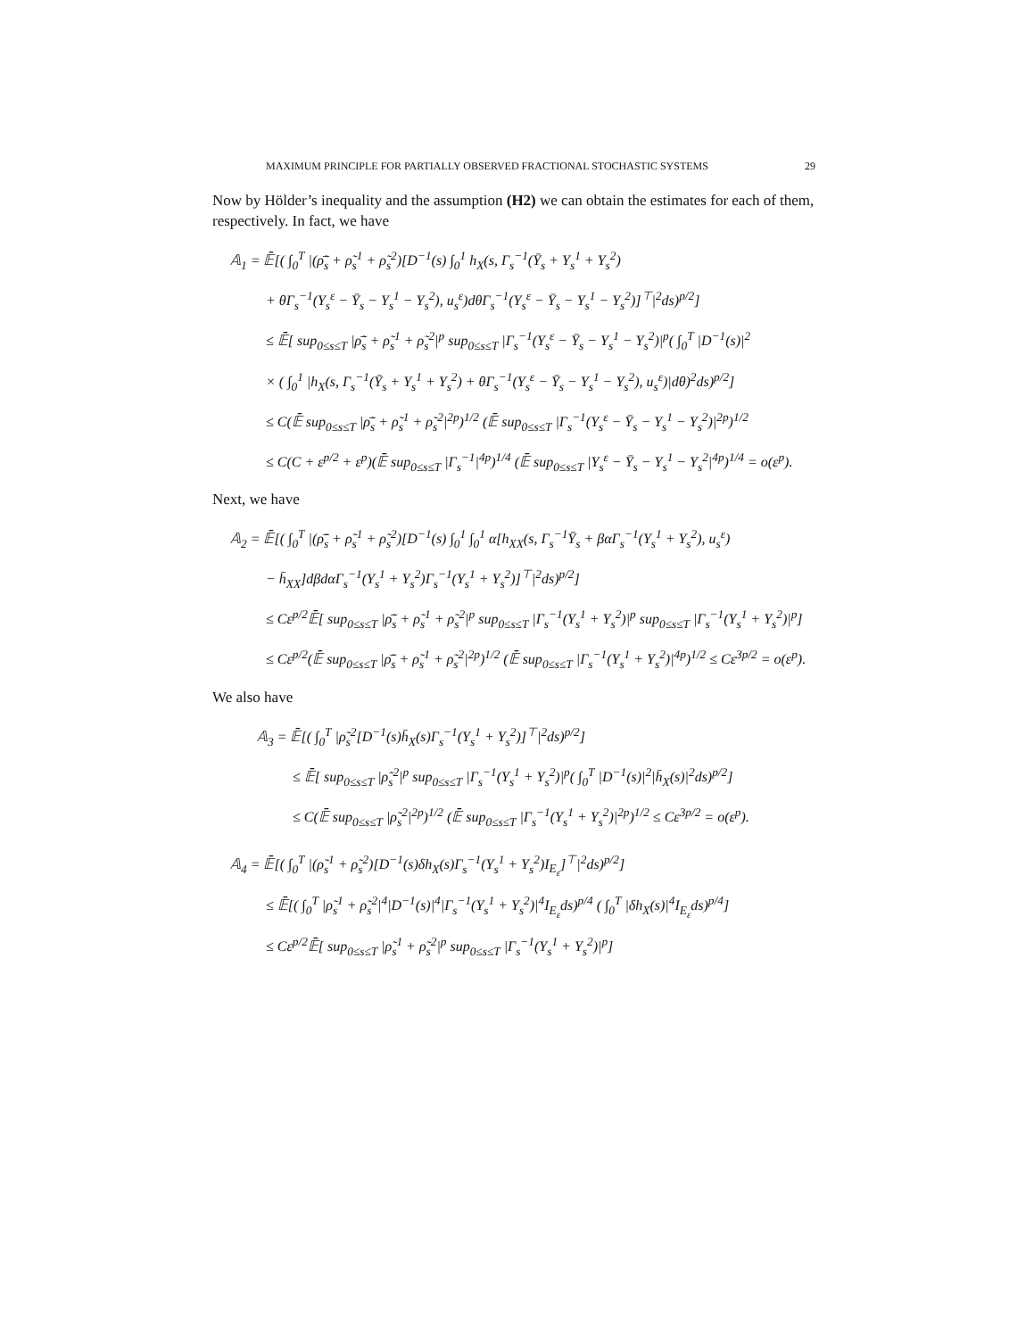MAXIMUM PRINCIPLE FOR PARTIALLY OBSERVED FRACTIONAL STOCHASTIC SYSTEMS 29
Now by Hölder’s inequality and the assumption (H2) we can obtain the estimates for each of them, respectively. In fact, we have
𝔸<sub>1</sub> = 𝔼̄[( ∫<sub>0</sub><sup>T</sup> |(ρ̄̃<sub>s</sub> + ρ̃<sub>s</sub><sup>1</sup> + ρ̃<sub>s</sub><sup>2</sup>)[D<sup>−1</sup>(s) ∫<sub>0</sub><sup>1</sup> h<sub>X</sub>(s, Γ<sub>s</sub><sup>−1</sup>(Ȳ<sub>s</sub> + Y<sub>s</sub><sup>1</sup> + Y<sub>s</sub><sup>2</sup>)
+ θΓ<sub>s</sub><sup>−1</sup>(Y<sub>s</sub><sup>ε</sup> − Ȳ<sub>s</sub> − Y<sub>s</sub><sup>1</sup> − Y<sub>s</sub><sup>2</sup>), u<sub>s</sub><sup>ε</sup>)dθΓ<sub>s</sub><sup>−1</sup>(Y<sub>s</sub><sup>ε</sup> − Ȳ<sub>s</sub> − Y<sub>s</sub><sup>1</sup> − Y<sub>s</sub><sup>2</sup>)]<sup>⊤</sup>|<sup>2</sup>ds)<sup>p/2</sup>]
≤ 𝔼̄[ sup<sub>0≤s≤T</sub> |ρ̄̃<sub>s</sub> + ρ̃<sub>s</sub><sup>1</sup> + ρ̃<sub>s</sub><sup>2</sup>|<sup>p</sup> sup<sub>0≤s≤T</sub> |Γ<sub>s</sub><sup>−1</sup>(Y<sub>s</sub><sup>ε</sup> − Ȳ<sub>s</sub> − Y<sub>s</sub><sup>1</sup> − Y<sub>s</sub><sup>2</sup>)|<sup>p</sup>( ∫<sub>0</sub><sup>T</sup> |D<sup>−1</sup>(s)|<sup>2</sup>
× ( ∫<sub>0</sub><sup>1</sup> |h<sub>X</sub>(s, Γ<sub>s</sub><sup>−1</sup>(Ȳ<sub>s</sub> + Y<sub>s</sub><sup>1</sup> + Y<sub>s</sub><sup>2</sup>) + θΓ<sub>s</sub><sup>−1</sup>(Y<sub>s</sub><sup>ε</sup> − Ȳ<sub>s</sub> − Y<sub>s</sub><sup>1</sup> − Y<sub>s</sub><sup>2</sup>), u<sub>s</sub><sup>ε</sup>)|dθ)<sup>2</sup>ds)<sup>p/2</sup>]
≤ C(𝔼̄ sup<sub>0≤s≤T</sub> |ρ̄̃<sub>s</sub> + ρ̃<sub>s</sub><sup>1</sup> + ρ̃<sub>s</sub><sup>2</sup>|<sup>2p</sup>)<sup>1/2</sup> (𝔼̄ sup<sub>0≤s≤T</sub> |Γ<sub>s</sub><sup>−1</sup>(Y<sub>s</sub><sup>ε</sup> − Ȳ<sub>s</sub> − Y<sub>s</sub><sup>1</sup> − Y<sub>s</sub><sup>2</sup>)|<sup>2p</sup>)<sup>1/2</sup>
≤ C(C + ε<sup>p/2</sup> + ε<sup>p</sup>)(𝔼̄ sup<sub>0≤s≤T</sub> |Γ<sub>s</sub><sup>−1</sup>|<sup>4p</sup>)<sup>1/4</sup> (𝔼̄ sup<sub>0≤s≤T</sub> |Y<sub>s</sub><sup>ε</sup> − Ȳ<sub>s</sub> − Y<sub>s</sub><sup>1</sup> − Y<sub>s</sub><sup>2</sup>|<sup>4p</sup>)<sup>1/4</sup> = o(ε<sup>p</sup>).
Next, we have
𝔸<sub>2</sub> = 𝔼̄[( ∫<sub>0</sub><sup>T</sup> |(ρ̄̃<sub>s</sub> + ρ̃<sub>s</sub><sup>1</sup> + ρ̃<sub>s</sub><sup>2</sup>)[D<sup>−1</sup>(s) ∫<sub>0</sub><sup>1</sup> ∫<sub>0</sub><sup>1</sup> α[h<sub>XX</sub>(s, Γ<sub>s</sub><sup>−1</sup>Ȳ<sub>s</sub> + βαΓ<sub>s</sub><sup>−1</sup>(Y<sub>s</sub><sup>1</sup> + Y<sub>s</sub><sup>2</sup>), u<sub>s</sub><sup>ε</sup>)
− h̄<sub>XX</sub>]dβdαΓ<sub>s</sub><sup>−1</sup>(Y<sub>s</sub><sup>1</sup> + Y<sub>s</sub><sup>2</sup>)Γ<sub>s</sub><sup>−1</sup>(Y<sub>s</sub><sup>1</sup> + Y<sub>s</sub><sup>2</sup>)]<sup>⊤</sup>|<sup>2</sup>ds)<sup>p/2</sup>]
≤ Cε<sup>p/2</sup>𝔼̄[ sup<sub>0≤s≤T</sub> |ρ̄̃<sub>s</sub> + ρ̃<sub>s</sub><sup>1</sup> + ρ̃<sub>s</sub><sup>2</sup>|<sup>p</sup> sup<sub>0≤s≤T</sub> |Γ<sub>s</sub><sup>−1</sup>(Y<sub>s</sub><sup>1</sup> + Y<sub>s</sub><sup>2</sup>)|<sup>p</sup> sup<sub>0≤s≤T</sub> |Γ<sub>s</sub><sup>−1</sup>(Y<sub>s</sub><sup>1</sup> + Y<sub>s</sub><sup>2</sup>)|<sup>p</sup>]
≤ Cε<sup>p/2</sup>(𝔼̄ sup<sub>0≤s≤T</sub> |ρ̄̃<sub>s</sub> + ρ̃<sub>s</sub><sup>1</sup> + ρ̃<sub>s</sub><sup>2</sup>|<sup>2p</sup>)<sup>1/2</sup> (𝔼̄ sup<sub>0≤s≤T</sub> |Γ<sub>s</sub><sup>−1</sup>(Y<sub>s</sub><sup>1</sup> + Y<sub>s</sub><sup>2</sup>)|<sup>4p</sup>)<sup>1/2</sup> ≤ Cε<sup>3p/2</sup> = o(ε<sup>p</sup>).
We also have
𝔸<sub>3</sub> = 𝔼̄[( ∫<sub>0</sub><sup>T</sup> |ρ̃<sub>s</sub><sup>2</sup>[D<sup>−1</sup>(s)h̄<sub>X</sub>(s)Γ<sub>s</sub><sup>−1</sup>(Y<sub>s</sub><sup>1</sup> + Y<sub>s</sub><sup>2</sup>)]<sup>⊤</sup>|<sup>2</sup>ds)<sup>p/2</sup>]
≤ 𝔼̄[ sup<sub>0≤s≤T</sub> |ρ̃<sub>s</sub><sup>2</sup>|<sup>p</sup> sup<sub>0≤s≤T</sub> |Γ<sub>s</sub><sup>−1</sup>(Y<sub>s</sub><sup>1</sup> + Y<sub>s</sub><sup>2</sup>)|<sup>p</sup>( ∫<sub>0</sub><sup>T</sup> |D<sup>−1</sup>(s)|<sup>2</sup>|h̄<sub>X</sub>(s)|<sup>2</sup>ds)<sup>p/2</sup>]
≤ C(𝔼̄ sup<sub>0≤s≤T</sub> |ρ̃<sub>s</sub><sup>2</sup>|<sup>2p</sup>)<sup>1/2</sup> (𝔼̄ sup<sub>0≤s≤T</sub> |Γ<sub>s</sub><sup>−1</sup>(Y<sub>s</sub><sup>1</sup> + Y<sub>s</sub><sup>2</sup>)|<sup>2p</sup>)<sup>1/2</sup> ≤ Cε<sup>3p/2</sup> = o(ε<sup>p</sup>).
𝔸<sub>4</sub> = 𝔼̄[( ∫<sub>0</sub><sup>T</sup> |(ρ̃<sub>s</sub><sup>1</sup> + ρ̃<sub>s</sub><sup>2</sup>)[D<sup>−1</sup>(s)δh<sub>X</sub>(s)Γ<sub>s</sub><sup>−1</sup>(Y<sub>s</sub><sup>1</sup> + Y<sub>s</sub><sup>2</sup>)I<sub>E<sub>ε</sub></sub>]<sup>⊤</sup>|<sup>2</sup>ds)<sup>p/2</sup>]
≤ 𝔼̄[( ∫<sub>0</sub><sup>T</sup> |ρ̃<sub>s</sub><sup>1</sup> + ρ̃<sub>s</sub><sup>2</sup>|<sup>4</sup>|D<sup>−1</sup>(s)|<sup>4</sup>|Γ<sub>s</sub><sup>−1</sup>(Y<sub>s</sub><sup>1</sup> + Y<sub>s</sub><sup>2</sup>)|<sup>4</sup>I<sub>E<sub>ε</sub></sub>ds)<sup>p/4</sup> ( ∫<sub>0</sub><sup>T</sup> |δh<sub>X</sub>(s)|<sup>4</sup>I<sub>E<sub>ε</sub></sub>ds)<sup>p/4</sup>]
≤ Cε<sup>p/2</sup>𝔼̄[ sup<sub>0≤s≤T</sub> |ρ̃<sub>s</sub><sup>1</sup> + ρ̃<sub>s</sub><sup>2</sup>|<sup>p</sup> sup<sub>0≤s≤T</sub> |Γ<sub>s</sub><sup>−1</sup>(Y<sub>s</sub><sup>1</sup> + Y<sub>s</sub><sup>2</sup>)|<sup>p</sup>]